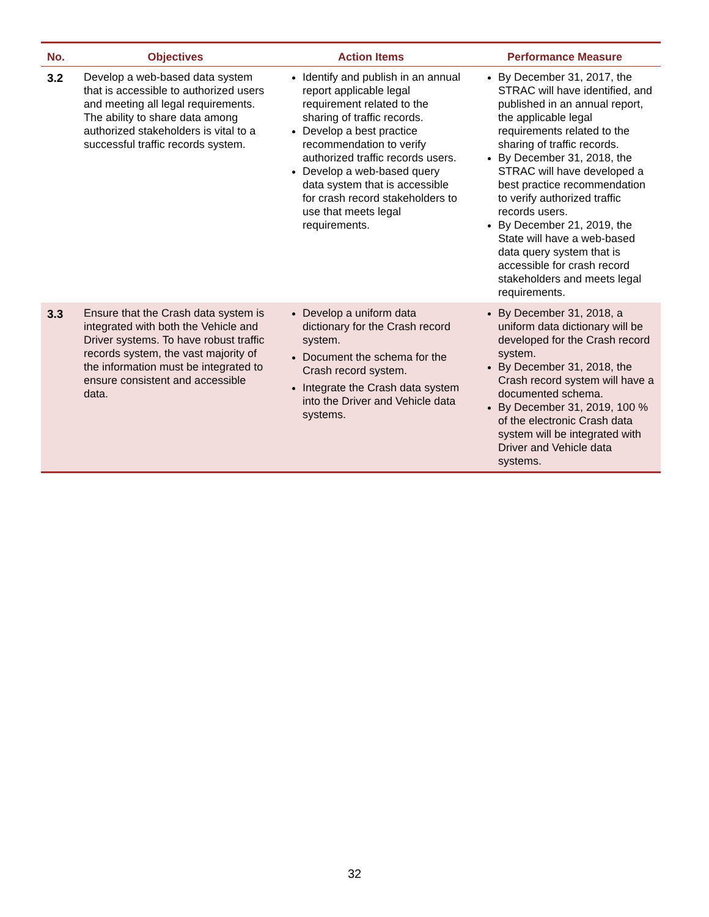| No. | Objectives | Action Items | Performance Measure |
| --- | --- | --- | --- |
| 3.2 | Develop a web-based data system that is accessible to authorized users and meeting all legal requirements. The ability to share data among authorized stakeholders is vital to a successful traffic records system. | Identify and publish in an annual report applicable legal requirement related to the sharing of traffic records. Develop a best practice recommendation to verify authorized traffic records users. Develop a web-based query data system that is accessible for crash record stakeholders to use that meets legal requirements. | By December 31, 2017, the STRAC will have identified, and published in an annual report, the applicable legal requirements related to the sharing of traffic records. By December 31, 2018, the STRAC will have developed a best practice recommendation to verify authorized traffic records users. By December 21, 2019, the State will have a web-based data query system that is accessible for crash record stakeholders and meets legal requirements. |
| 3.3 | Ensure that the Crash data system is integrated with both the Vehicle and Driver systems. To have robust traffic records system, the vast majority of the information must be integrated to ensure consistent and accessible data. | Develop a uniform data dictionary for the Crash record system. Document the schema for the Crash record system. Integrate the Crash data system into the Driver and Vehicle data systems. | By December 31, 2018, a uniform data dictionary will be developed for the Crash record system. By December 31, 2018, the Crash record system will have a documented schema. By December 31, 2019, 100 % of the electronic Crash data system will be integrated with Driver and Vehicle data systems. |
32